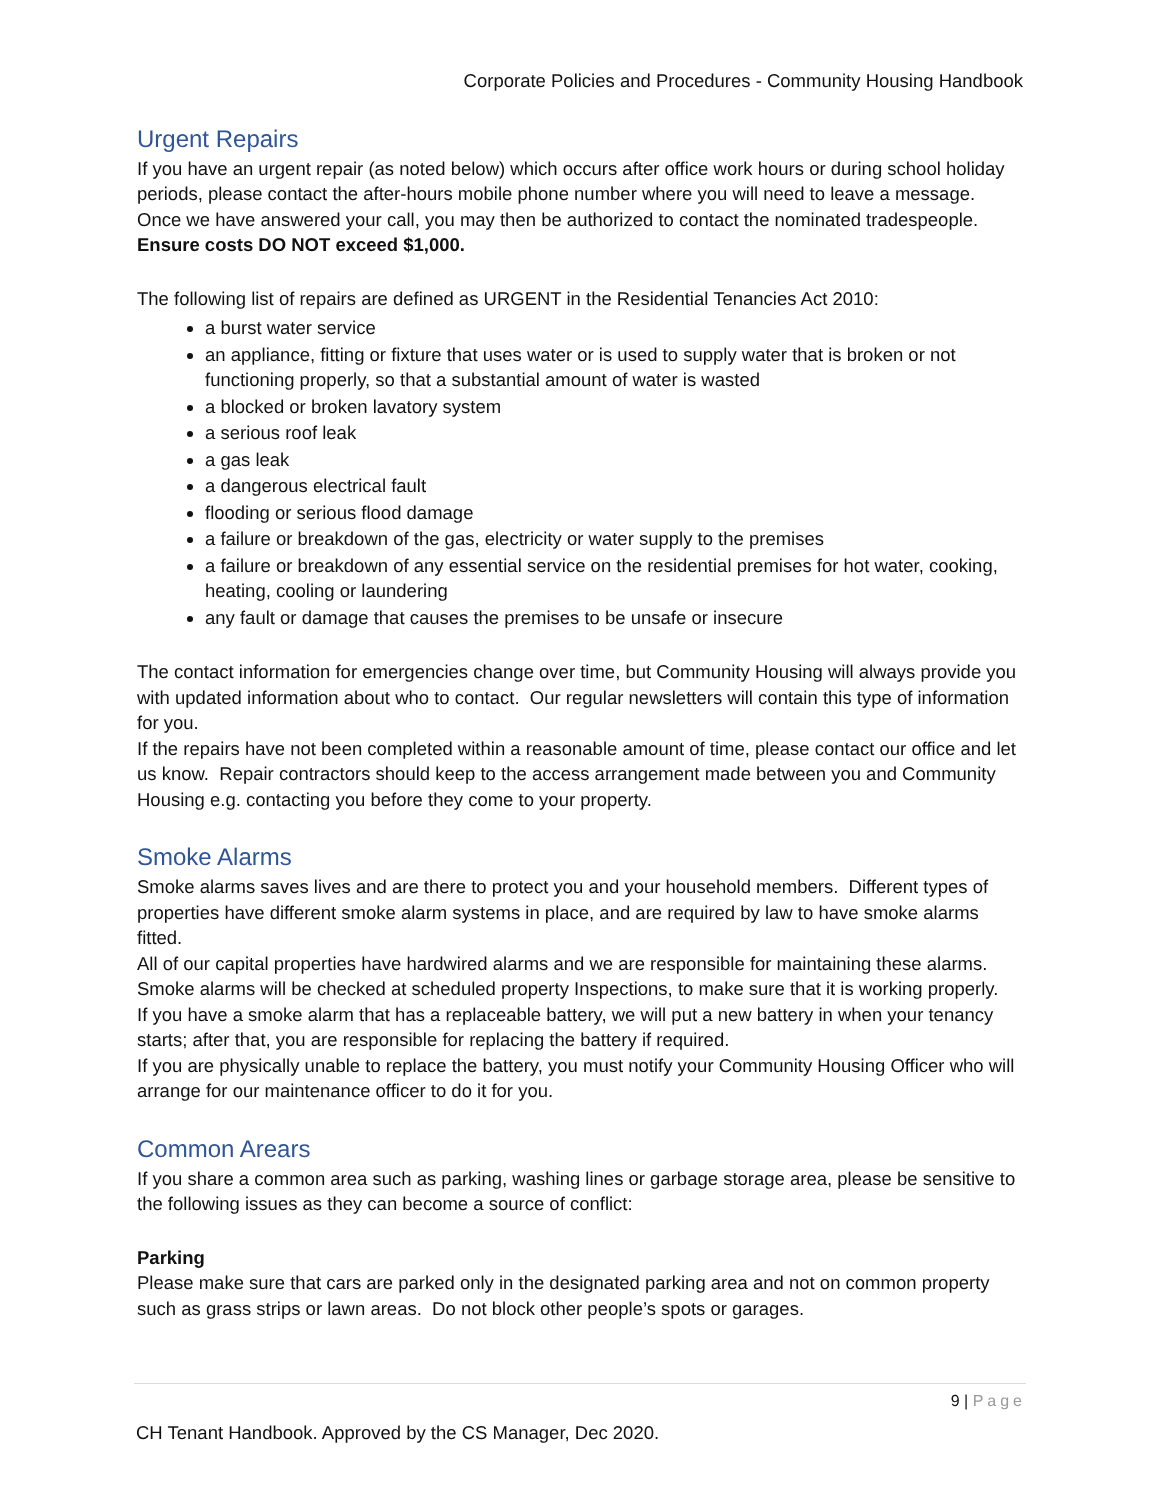Corporate Policies and Procedures - Community Housing Handbook
Urgent Repairs
If you have an urgent repair (as noted below) which occurs after office work hours or during school holiday periods, please contact the after-hours mobile phone number where you will need to leave a message. Once we have answered your call, you may then be authorized to contact the nominated tradespeople. Ensure costs DO NOT exceed $1,000.
The following list of repairs are defined as URGENT in the Residential Tenancies Act 2010:
a burst water service
an appliance, fitting or fixture that uses water or is used to supply water that is broken or not functioning properly, so that a substantial amount of water is wasted
a blocked or broken lavatory system
a serious roof leak
a gas leak
a dangerous electrical fault
flooding or serious flood damage
a failure or breakdown of the gas, electricity or water supply to the premises
a failure or breakdown of any essential service on the residential premises for hot water, cooking, heating, cooling or laundering
any fault or damage that causes the premises to be unsafe or insecure
The contact information for emergencies change over time, but Community Housing will always provide you with updated information about who to contact. Our regular newsletters will contain this type of information for you.
If the repairs have not been completed within a reasonable amount of time, please contact our office and let us know. Repair contractors should keep to the access arrangement made between you and Community Housing e.g. contacting you before they come to your property.
Smoke Alarms
Smoke alarms saves lives and are there to protect you and your household members. Different types of properties have different smoke alarm systems in place, and are required by law to have smoke alarms fitted.
All of our capital properties have hardwired alarms and we are responsible for maintaining these alarms. Smoke alarms will be checked at scheduled property Inspections, to make sure that it is working properly.
If you have a smoke alarm that has a replaceable battery, we will put a new battery in when your tenancy starts; after that, you are responsible for replacing the battery if required.
If you are physically unable to replace the battery, you must notify your Community Housing Officer who will arrange for our maintenance officer to do it for you.
Common Arears
If you share a common area such as parking, washing lines or garbage storage area, please be sensitive to the following issues as they can become a source of conflict:
Parking
Please make sure that cars are parked only in the designated parking area and not on common property such as grass strips or lawn areas. Do not block other people’s spots or garages.
9 | Page
CH Tenant Handbook. Approved by the CS Manager, Dec 2020.